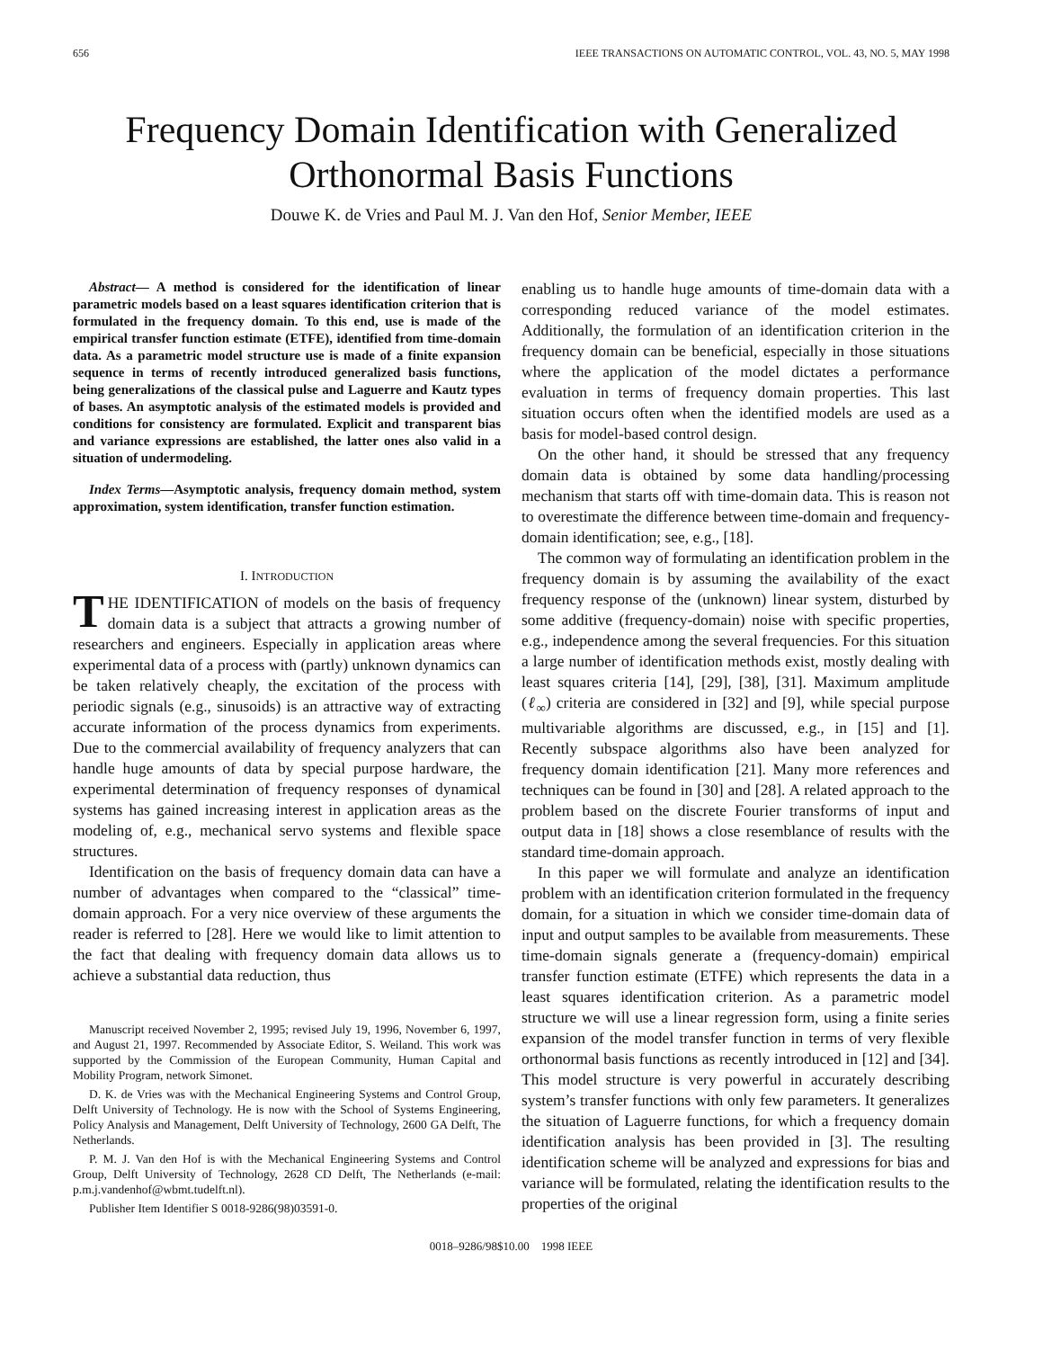656 IEEE TRANSACTIONS ON AUTOMATIC CONTROL, VOL. 43, NO. 5, MAY 1998
Frequency Domain Identification with Generalized
Orthonormal Basis Functions
Douwe K. de Vries and Paul M. J. Van den Hof, Senior Member, IEEE
Abstract— A method is considered for the identification of linear parametric models based on a least squares identification criterion that is formulated in the frequency domain. To this end, use is made of the empirical transfer function estimate (ETFE), identified from time-domain data. As a parametric model structure use is made of a finite expansion sequence in terms of recently introduced generalized basis functions, being generalizations of the classical pulse and Laguerre and Kautz types of bases. An asymptotic analysis of the estimated models is provided and conditions for consistency are formulated. Explicit and transparent bias and variance expressions are established, the latter ones also valid in a situation of undermodeling.
Index Terms—Asymptotic analysis, frequency domain method, system approximation, system identification, transfer function estimation.
I. INTRODUCTION
THE IDENTIFICATION of models on the basis of frequency domain data is a subject that attracts a growing number of researchers and engineers. Especially in application areas where experimental data of a process with (partly) unknown dynamics can be taken relatively cheaply, the excitation of the process with periodic signals (e.g., sinusoids) is an attractive way of extracting accurate information of the process dynamics from experiments. Due to the commercial availability of frequency analyzers that can handle huge amounts of data by special purpose hardware, the experimental determination of frequency responses of dynamical systems has gained increasing interest in application areas as the modeling of, e.g., mechanical servo systems and flexible space structures.
Identification on the basis of frequency domain data can have a number of advantages when compared to the “classical” time-domain approach. For a very nice overview of these arguments the reader is referred to [28]. Here we would like to limit attention to the fact that dealing with frequency domain data allows us to achieve a substantial data reduction, thus
Manuscript received November 2, 1995; revised July 19, 1996, November 6, 1997, and August 21, 1997. Recommended by Associate Editor, S. Weiland. This work was supported by the Commission of the European Community, Human Capital and Mobility Program, network Simonet.
D. K. de Vries was with the Mechanical Engineering Systems and Control Group, Delft University of Technology. He is now with the School of Systems Engineering, Policy Analysis and Management, Delft University of Technology, 2600 GA Delft, The Netherlands.
P. M. J. Van den Hof is with the Mechanical Engineering Systems and Control Group, Delft University of Technology, 2628 CD Delft, The Netherlands (e-mail: p.m.j.vandenhof@wbmt.tudelft.nl).
Publisher Item Identifier S 0018-9286(98)03591-0.
enabling us to handle huge amounts of time-domain data with a corresponding reduced variance of the model estimates. Additionally, the formulation of an identification criterion in the frequency domain can be beneficial, especially in those situations where the application of the model dictates a performance evaluation in terms of frequency domain properties. This last situation occurs often when the identified models are used as a basis for model-based control design.
On the other hand, it should be stressed that any frequency domain data is obtained by some data handling/processing mechanism that starts off with time-domain data. This is reason not to overestimate the difference between time-domain and frequency-domain identification; see, e.g., [18].
The common way of formulating an identification problem in the frequency domain is by assuming the availability of the exact frequency response of the (unknown) linear system, disturbed by some additive (frequency-domain) noise with specific properties, e.g., independence among the several frequencies. For this situation a large number of identification methods exist, mostly dealing with least squares criteria [14], [29], [38], [31]. Maximum amplitude (ℓ<sub>∞</sub>) criteria are considered in [32] and [9], while special purpose multivariable algorithms are discussed, e.g., in [15] and [1]. Recently subspace algorithms also have been analyzed for frequency domain identification [21]. Many more references and techniques can be found in [30] and [28]. A related approach to the problem based on the discrete Fourier transforms of input and output data in [18] shows a close resemblance of results with the standard time-domain approach.
In this paper we will formulate and analyze an identification problem with an identification criterion formulated in the frequency domain, for a situation in which we consider time-domain data of input and output samples to be available from measurements. These time-domain signals generate a (frequency-domain) empirical transfer function estimate (ETFE) which represents the data in a least squares identification criterion. As a parametric model structure we will use a linear regression form, using a finite series expansion of the model transfer function in terms of very flexible orthonormal basis functions as recently introduced in [12] and [34]. This model structure is very powerful in accurately describing system’s transfer functions with only few parameters. It generalizes the situation of Laguerre functions, for which a frequency domain identification analysis has been provided in [3]. The resulting identification scheme will be analyzed and expressions for bias and variance will be formulated, relating the identification results to the properties of the original
0018–9286/98$10.00 1998 IEEE